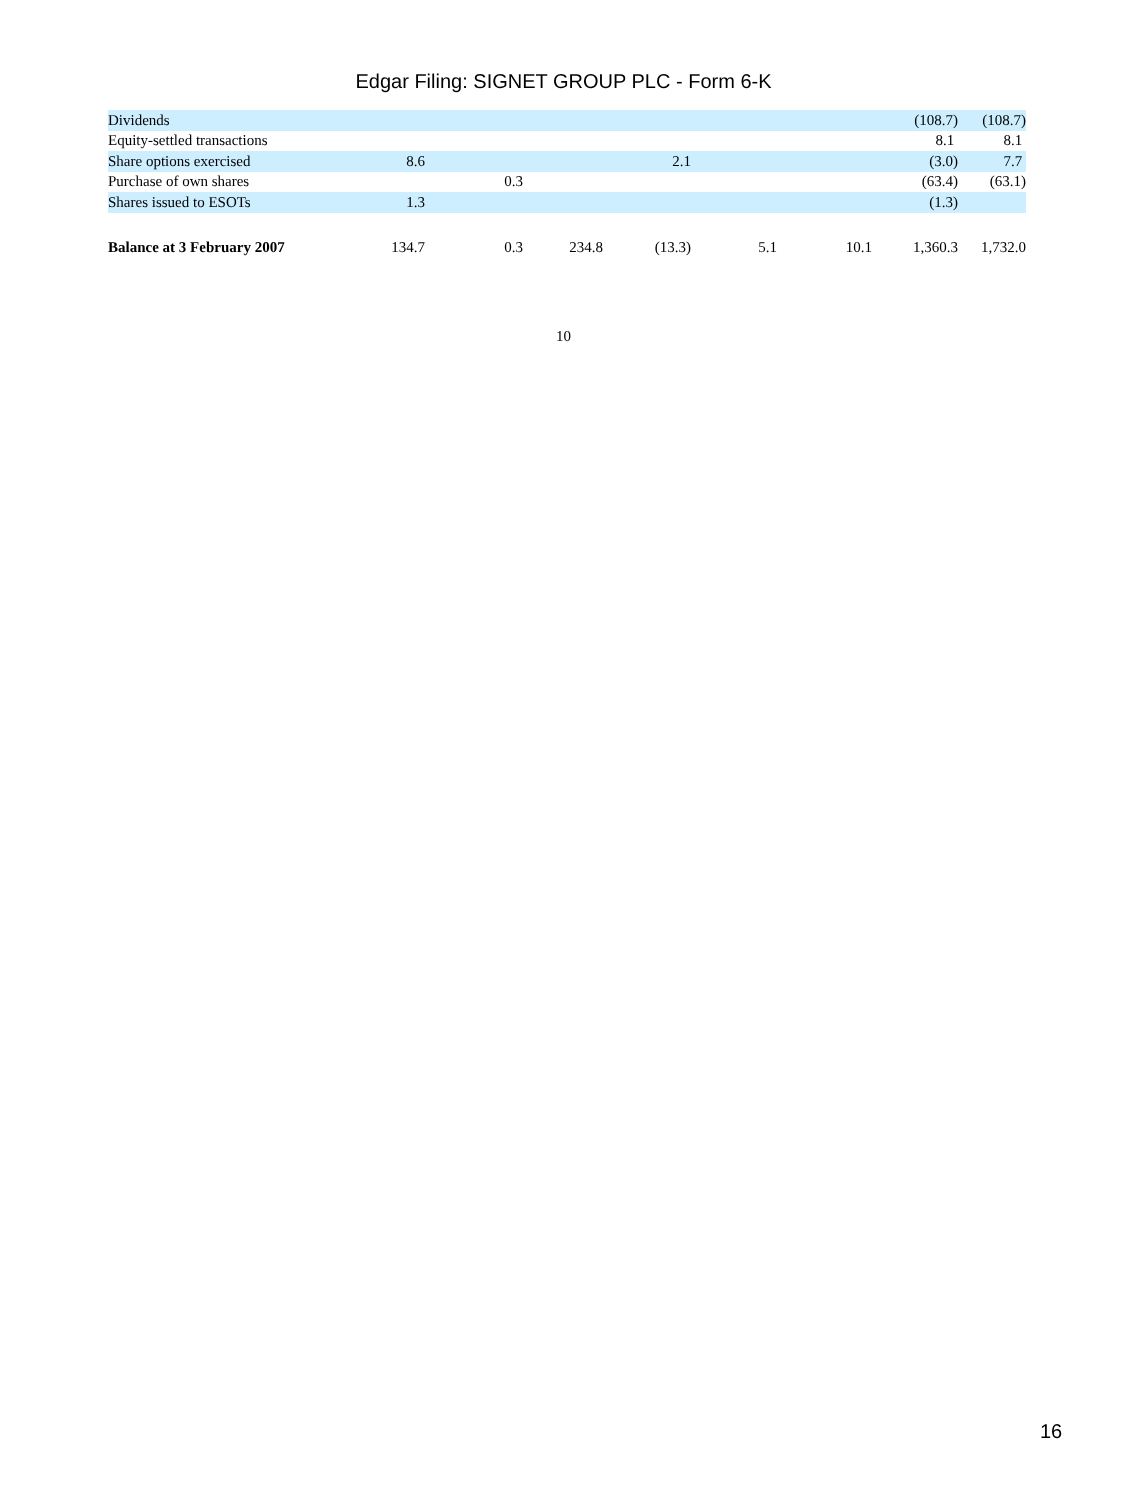Edgar Filing: SIGNET GROUP PLC - Form 6-K
| Dividends | | | | | | | (108.7) | (108.7) |
| Equity-settled transactions | | | | | | | 8.1 | 8.1 |
| Share options exercised | 8.6 | | | 2.1 | | | (3.0) | 7.7 |
| Purchase of own shares | | 0.3 | | | | | (63.4) | (63.1) |
| Shares issued to ESOTs | 1.3 | | | | | | (1.3) | |
| Balance at 3 February 2007 | 134.7 | 0.3 | 234.8 | (13.3) | 5.1 | 10.1 | 1,360.3 | 1,732.0 |
10
16